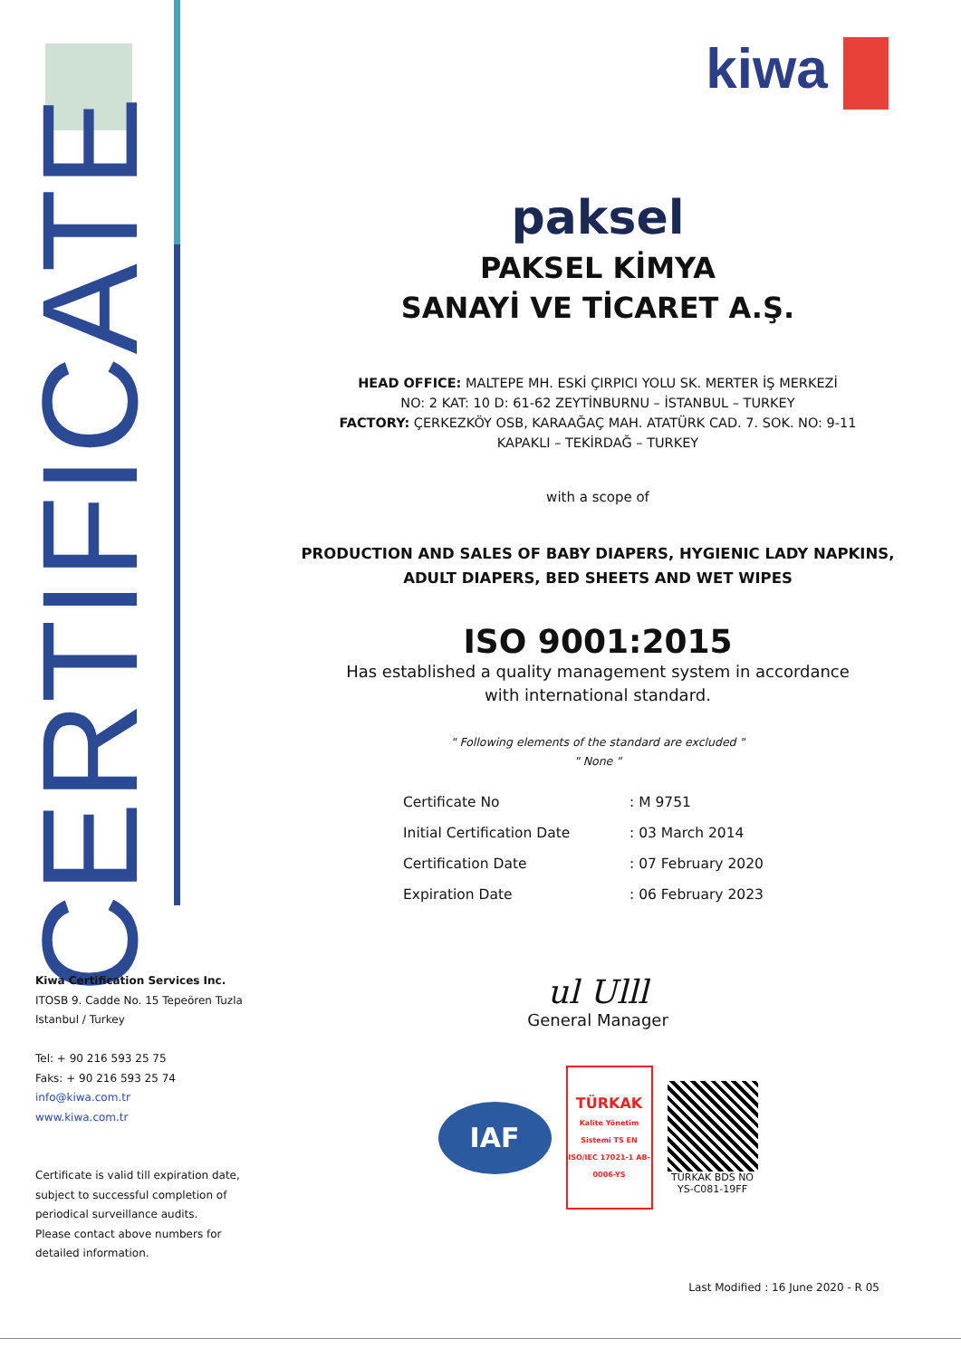CERTIFICATE
kiwa
paksel
PAKSEL KİMYA
SANAYİ VE TİCARET A.Ş.
HEAD OFFICE: MALTEPE MH. ESKİ ÇIRPICI YOLU SK. MERTER İŞ MERKEZİ
NO: 2 KAT: 10 D: 61-62 ZEYTİNBURNU – İSTANBUL – TURKEY
FACTORY: ÇERKEZKÖY OSB, KARAAĞAÇ MAH. ATATÜRK CAD. 7. SOK. NO: 9-11
KAPAKLI – TEKİRDAĞ – TURKEY
with a scope of
PRODUCTION AND SALES OF BABY DIAPERS, HYGIENIC LADY NAPKINS,
ADULT DIAPERS, BED SHEETS AND WET WIPES
ISO 9001:2015
Has established a quality management system in accordance
with international standard.
" Following elements of the standard are excluded "
" None "
| Certificate No | : M 9751 |
| Initial Certification Date | : 03 March 2014 |
| Certification Date | : 07 February 2020 |
| Expiration Date | : 06 February 2023 |
ul Ulll
General Manager
IAF
TÜRKAK
Kalite Yönetim Sistemi TS EN ISO/IEC 17021-1 AB-0006-YS
TÜRKAK BDS NO
YS-C081-19FF
Kiwa Certification Services Inc.
ITOSB 9. Cadde No. 15 Tepeören Tuzla
Istanbul / Turkey
Tel: + 90 216 593 25 75
Faks: + 90 216 593 25 74
info@kiwa.com.tr
www.kiwa.com.tr
Certificate is valid till expiration date,
subject to successful completion of
periodical surveillance audits.
Please contact above numbers for
detailed information.
Last Modified : 16 June 2020 - R 05